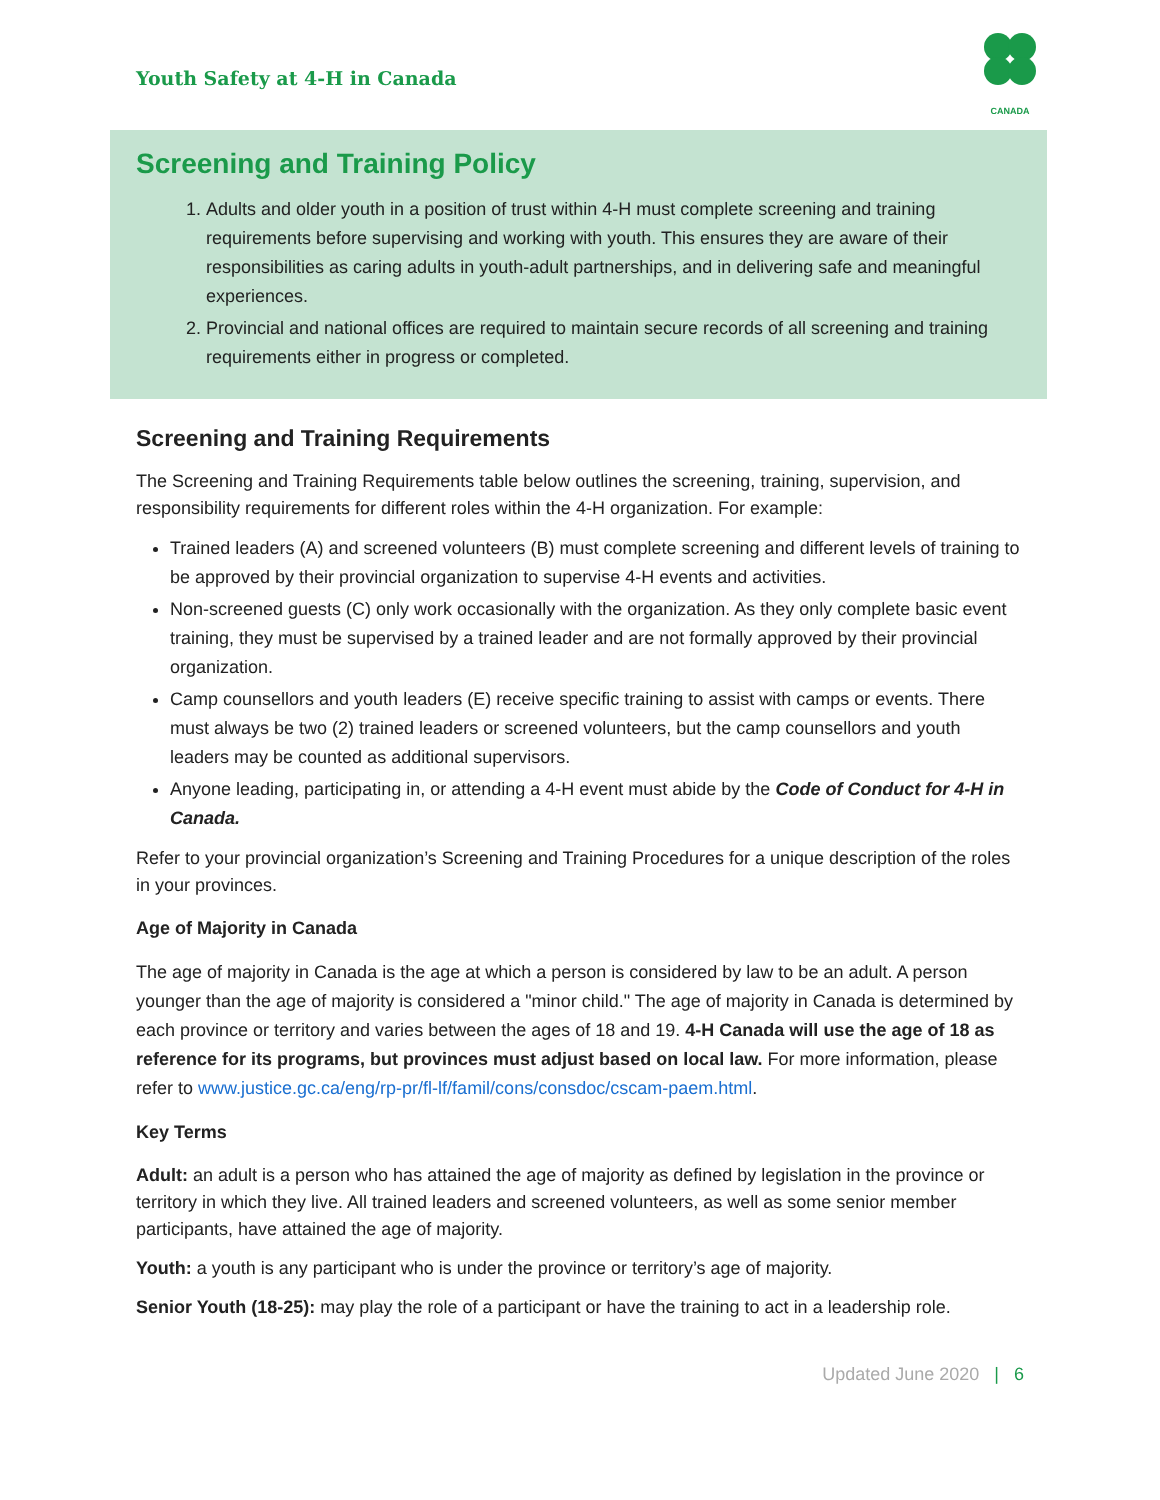Youth Safety at 4-H in Canada
CANADA
Screening and Training Policy
1. Adults and older youth in a position of trust within 4-H must complete screening and training requirements before supervising and working with youth. This ensures they are aware of their responsibilities as caring adults in youth-adult partnerships, and in delivering safe and meaningful experiences.
2. Provincial and national offices are required to maintain secure records of all screening and training requirements either in progress or completed.
Screening and Training Requirements
The Screening and Training Requirements table below outlines the screening, training, supervision, and responsibility requirements for different roles within the 4-H organization. For example:
Trained leaders (A) and screened volunteers (B) must complete screening and different levels of training to be approved by their provincial organization to supervise 4-H events and activities.
Non-screened guests (C) only work occasionally with the organization. As they only complete basic event training, they must be supervised by a trained leader and are not formally approved by their provincial organization.
Camp counsellors and youth leaders (E) receive specific training to assist with camps or events. There must always be two (2) trained leaders or screened volunteers, but the camp counsellors and youth leaders may be counted as additional supervisors.
Anyone leading, participating in, or attending a 4-H event must abide by the Code of Conduct for 4-H in Canada.
Refer to your provincial organization’s Screening and Training Procedures for a unique description of the roles in your provinces.
Age of Majority in Canada
The age of majority in Canada is the age at which a person is considered by law to be an adult. A person younger than the age of majority is considered a "minor child." The age of majority in Canada is determined by each province or territory and varies between the ages of 18 and 19. 4-H Canada will use the age of 18 as reference for its programs, but provinces must adjust based on local law. For more information, please refer to www.justice.gc.ca/eng/rp-pr/fl-lf/famil/cons/consdoc/cscam-paem.html.
Key Terms
Adult: an adult is a person who has attained the age of majority as defined by legislation in the province or territory in which they live. All trained leaders and screened volunteers, as well as some senior member participants, have attained the age of majority.
Youth: a youth is any participant who is under the province or territory’s age of majority.
Senior Youth (18-25): may play the role of a participant or have the training to act in a leadership role.
Updated June 2020 | 6